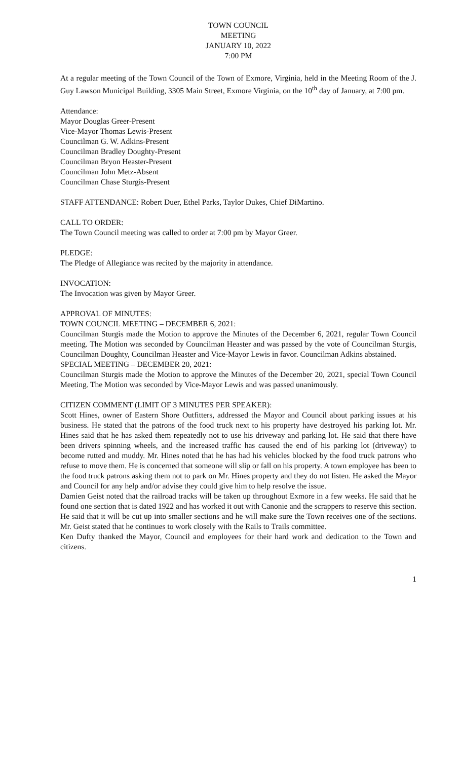TOWN COUNCIL
MEETING
JANUARY 10, 2022
7:00 PM
At a regular meeting of the Town Council of the Town of Exmore, Virginia, held in the Meeting Room of the J. Guy Lawson Municipal Building, 3305 Main Street, Exmore Virginia, on the 10<sup>th</sup> day of January, at 7:00 pm.
Attendance:
Mayor Douglas Greer-Present
Vice-Mayor Thomas Lewis-Present
Councilman G. W. Adkins-Present
Councilman Bradley Doughty-Present
Councilman Bryon Heaster-Present
Councilman John Metz-Absent
Councilman Chase Sturgis-Present
STAFF ATTENDANCE: Robert Duer, Ethel Parks, Taylor Dukes, Chief DiMartino.
CALL TO ORDER:
The Town Council meeting was called to order at 7:00 pm by Mayor Greer.
PLEDGE:
The Pledge of Allegiance was recited by the majority in attendance.
INVOCATION:
The Invocation was given by Mayor Greer.
APPROVAL OF MINUTES:
TOWN COUNCIL MEETING – DECEMBER 6, 2021:
Councilman Sturgis made the Motion to approve the Minutes of the December 6, 2021, regular Town Council meeting. The Motion was seconded by Councilman Heaster and was passed by the vote of Councilman Sturgis, Councilman Doughty, Councilman Heaster and Vice-Mayor Lewis in favor. Councilman Adkins abstained.
SPECIAL MEETING – DECEMBER 20, 2021:
Councilman Sturgis made the Motion to approve the Minutes of the December 20, 2021, special Town Council Meeting. The Motion was seconded by Vice-Mayor Lewis and was passed unanimously.
CITIZEN COMMENT (LIMIT OF 3 MINUTES PER SPEAKER):
Scott Hines, owner of Eastern Shore Outfitters, addressed the Mayor and Council about parking issues at his business. He stated that the patrons of the food truck next to his property have destroyed his parking lot. Mr. Hines said that he has asked them repeatedly not to use his driveway and parking lot. He said that there have been drivers spinning wheels, and the increased traffic has caused the end of his parking lot (driveway) to become rutted and muddy. Mr. Hines noted that he has had his vehicles blocked by the food truck patrons who refuse to move them. He is concerned that someone will slip or fall on his property. A town employee has been to the food truck patrons asking them not to park on Mr. Hines property and they do not listen. He asked the Mayor and Council for any help and/or advise they could give him to help resolve the issue.
Damien Geist noted that the railroad tracks will be taken up throughout Exmore in a few weeks. He said that he found one section that is dated 1922 and has worked it out with Canonie and the scrappers to reserve this section. He said that it will be cut up into smaller sections and he will make sure the Town receives one of the sections. Mr. Geist stated that he continues to work closely with the Rails to Trails committee.
Ken Dufty thanked the Mayor, Council and employees for their hard work and dedication to the Town and citizens.
1